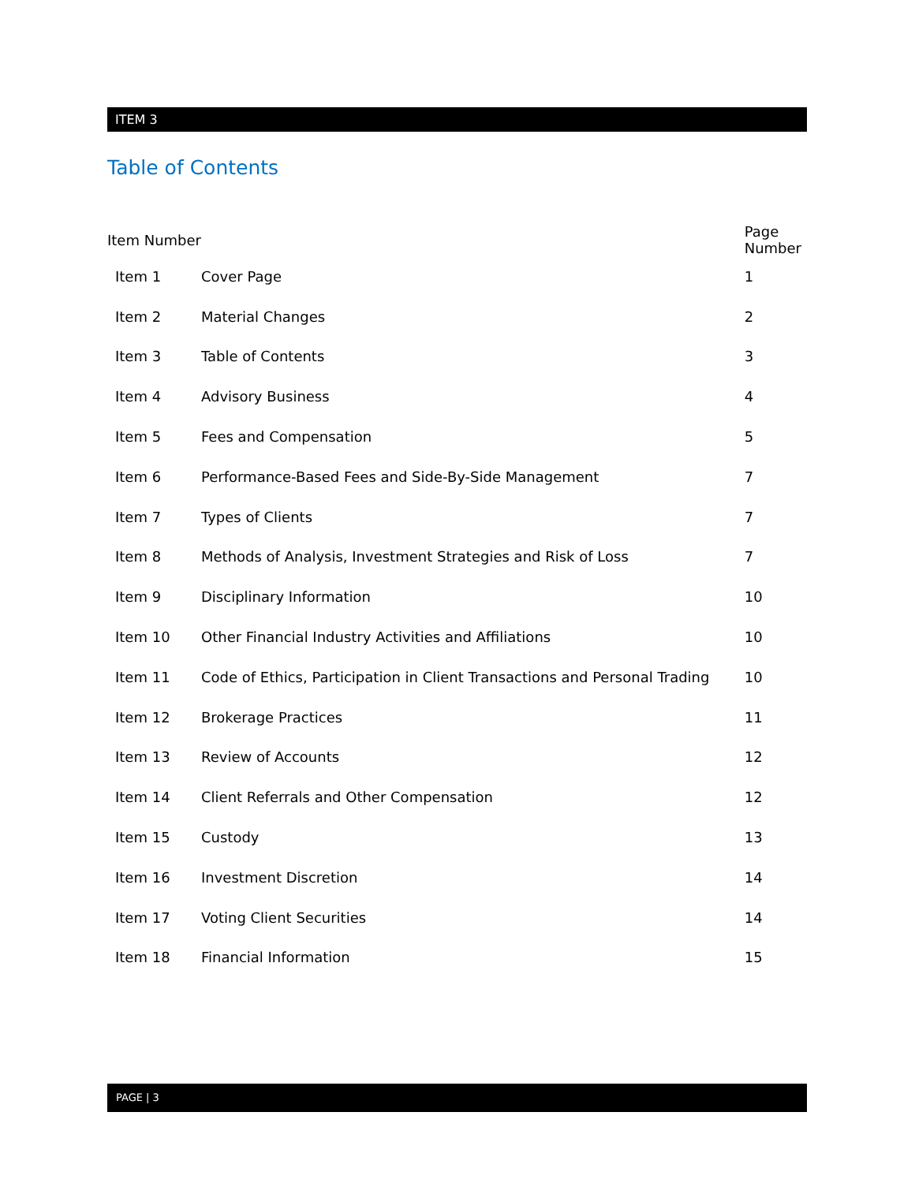ITEM 3
Table of Contents
| Item Number | | Page Number |
| --- | --- | --- |
| Item 1 | Cover Page | 1 |
| Item 2 | Material Changes | 2 |
| Item 3 | Table of Contents | 3 |
| Item 4 | Advisory Business | 4 |
| Item 5 | Fees and Compensation | 5 |
| Item 6 | Performance-Based Fees and Side-By-Side Management | 7 |
| Item 7 | Types of Clients | 7 |
| Item 8 | Methods of Analysis, Investment Strategies and Risk of Loss | 7 |
| Item 9 | Disciplinary Information | 10 |
| Item 10 | Other Financial Industry Activities and Affiliations | 10 |
| Item 11 | Code of Ethics, Participation in Client Transactions and Personal Trading | 10 |
| Item 12 | Brokerage Practices | 11 |
| Item 13 | Review of Accounts | 12 |
| Item 14 | Client Referrals and Other Compensation | 12 |
| Item 15 | Custody | 13 |
| Item 16 | Investment Discretion | 14 |
| Item 17 | Voting Client Securities | 14 |
| Item 18 | Financial Information | 15 |
PAGE | 3